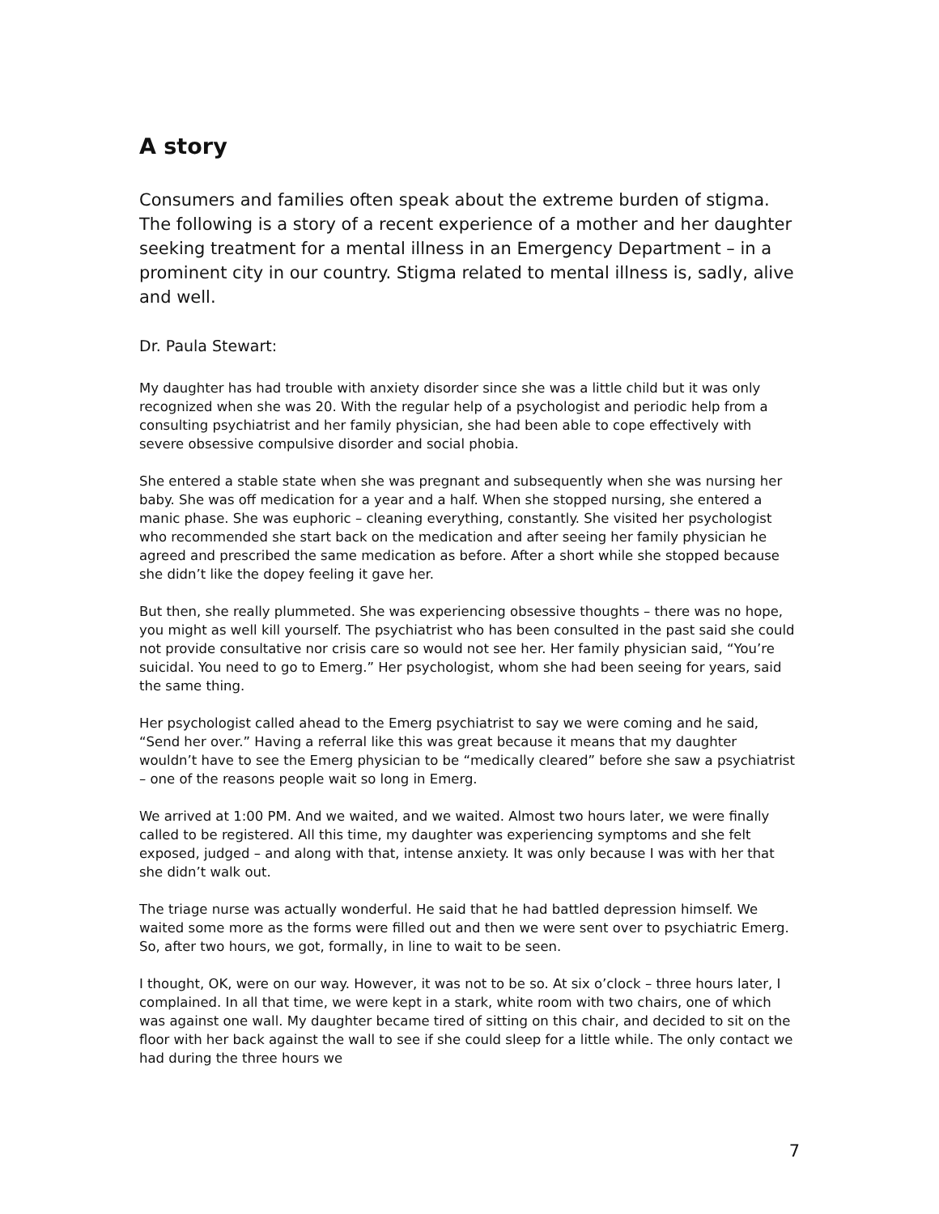A story
Consumers and families often speak about the extreme burden of stigma. The following is a story of a recent experience of a mother and her daughter seeking treatment for a mental illness in an Emergency Department – in a prominent city in our country. Stigma related to mental illness is, sadly, alive and well.
Dr. Paula Stewart:
My daughter has had trouble with anxiety disorder since she was a little child but it was only recognized when she was 20. With the regular help of a psychologist and periodic help from a consulting psychiatrist and her family physician, she had been able to cope effectively with severe obsessive compulsive disorder and social phobia.
She entered a stable state when she was pregnant and subsequently when she was nursing her baby. She was off medication for a year and a half. When she stopped nursing, she entered a manic phase. She was euphoric – cleaning everything, constantly. She visited her psychologist who recommended she start back on the medication and after seeing her family physician he agreed and prescribed the same medication as before. After a short while she stopped because she didn’t like the dopey feeling it gave her.
But then, she really plummeted. She was experiencing obsessive thoughts – there was no hope, you might as well kill yourself. The psychiatrist who has been consulted in the past said she could not provide consultative nor crisis care so would not see her. Her family physician said, “You’re suicidal. You need to go to Emerg.” Her psychologist, whom she had been seeing for years, said the same thing.
Her psychologist called ahead to the Emerg psychiatrist to say we were coming and he said, “Send her over.” Having a referral like this was great because it means that my daughter wouldn’t have to see the Emerg physician to be “medically cleared” before she saw a psychiatrist – one of the reasons people wait so long in Emerg.
We arrived at 1:00 PM. And we waited, and we waited. Almost two hours later, we were finally called to be registered. All this time, my daughter was experiencing symptoms and she felt exposed, judged – and along with that, intense anxiety. It was only because I was with her that she didn’t walk out.
The triage nurse was actually wonderful. He said that he had battled depression himself. We waited some more as the forms were filled out and then we were sent over to psychiatric Emerg. So, after two hours, we got, formally, in line to wait to be seen.
I thought, OK, were on our way. However, it was not to be so. At six o’clock – three hours later, I complained. In all that time, we were kept in a stark, white room with two chairs, one of which was against one wall. My daughter became tired of sitting on this chair, and decided to sit on the floor with her back against the wall to see if she could sleep for a little while. The only contact we had during the three hours we
7